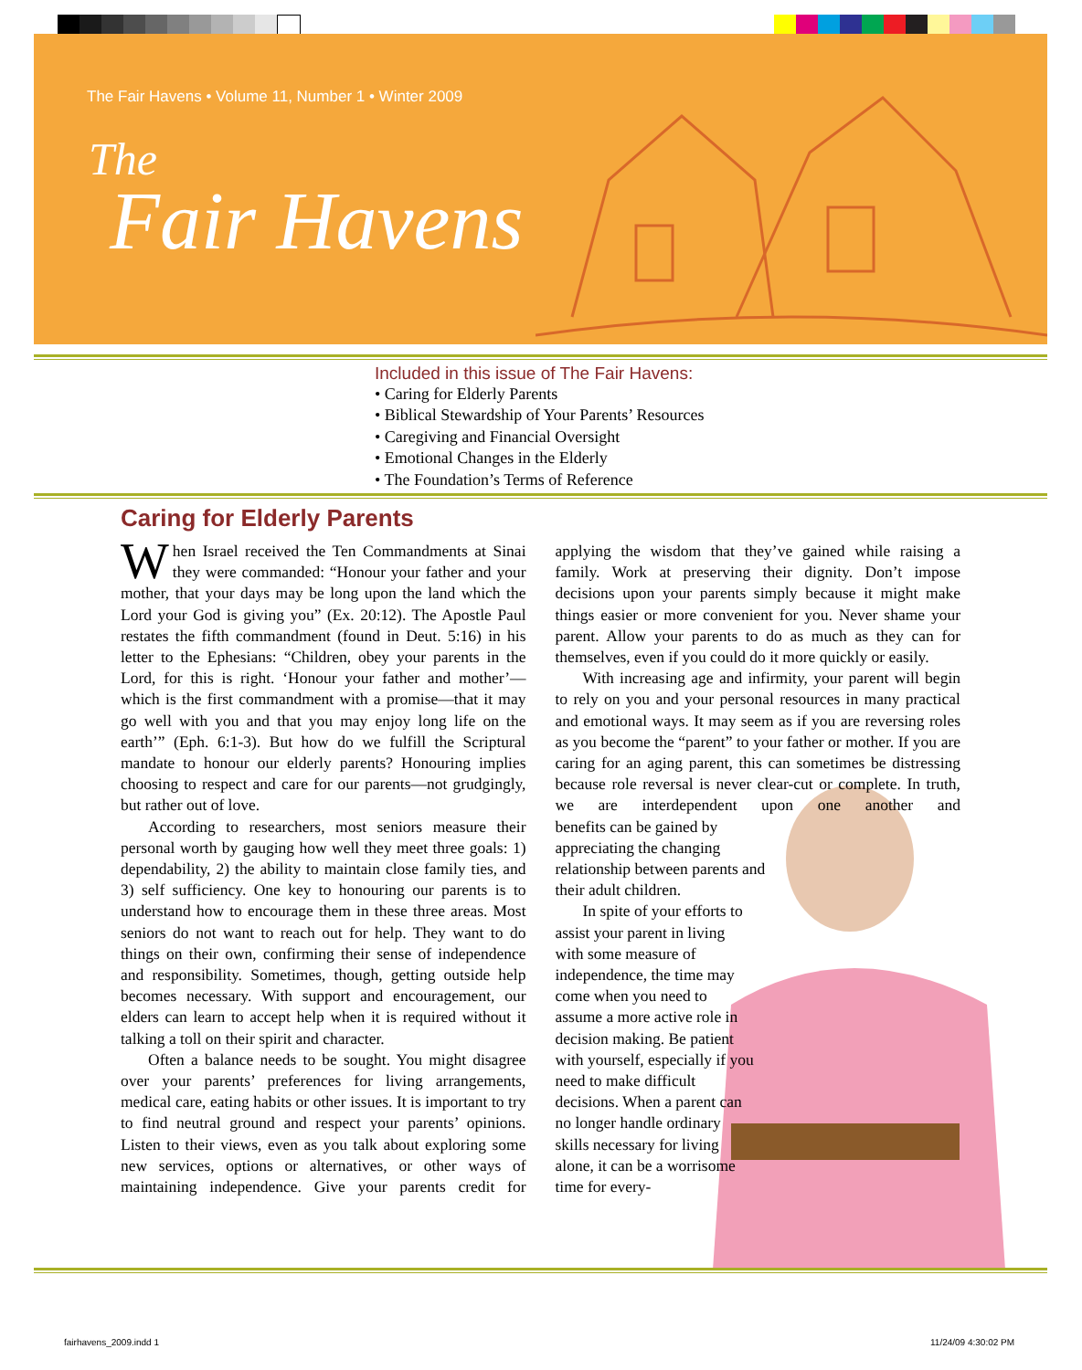The Fair Havens • Volume 11, Number 1 • Winter 2009
The
Fair Havens
Included in this issue of The Fair Havens:
• Caring for Elderly Parents
• Biblical Stewardship of Your Parents’ Resources
• Caregiving and Financial Oversight
• Emotional Changes in the Elderly
• The Foundation’s Terms of Reference
Caring for Elderly Parents
When Israel received the Ten Commandments at Sinai they were commanded: “Honour your father and your mother, that your days may be long upon the land which the Lord your God is giving you” (Ex. 20:12). The Apostle Paul restates the fifth commandment (found in Deut. 5:16) in his letter to the Ephesians: “Children, obey your parents in the Lord, for this is right. ‘Honour your father and mother’—which is the first commandment with a promise—that it may go well with you and that you may enjoy long life on the earth’” (Eph. 6:1-3). But how do we fulfill the Scriptural mandate to honour our elderly parents? Honouring implies choosing to respect and care for our parents—not grudgingly, but rather out of love.
According to researchers, most seniors measure their personal worth by gauging how well they meet three goals: 1) dependability, 2) the ability to maintain close family ties, and 3) self sufficiency. One key to honouring our parents is to understand how to encourage them in these three areas. Most seniors do not want to reach out for help. They want to do things on their own, confirming their sense of independence and responsibility. Sometimes, though, getting outside help becomes necessary. With support and encouragement, our elders can learn to accept help when it is required without it talking a toll on their spirit and character.
Often a balance needs to be sought. You might disagree over your parents’ preferences for living arrangements, medical care, eating habits or other issues. It is important to try to find neutral ground and respect your parents’ opinions. Listen to their views, even as you talk about exploring some new services, options or alternatives, or other ways of maintaining independence. Give your parents credit for applying the wisdom that they’ve gained while raising a family. Work at preserving their dignity. Don’t impose decisions upon your parents simply because it might make things easier or more convenient for you. Never shame your parent. Allow your parents to do as much as they can for themselves, even if you could do it more quickly or easily.
With increasing age and infirmity, your parent will begin to rely on you and your personal resources in many practical and emotional ways. It may seem as if you are reversing roles as you become the “parent” to your father or mother. If you are caring for an aging parent, this can sometimes be distressing because role reversal is never clear-cut or complete. In truth, we are interdependent upon one another and benefits can be gained by appreciating the changing relationship between parents and their adult children.
In spite of your efforts to assist your parent in living with some measure of independence, the time may come when you need to assume a more active role in decision making. Be patient with yourself, especially if you need to make difficult decisions. When a parent can no longer handle ordinary skills necessary for living alone, it can be a worrisome time for every-
fairhavens_2009.indd 1 11/24/09 4:30:02 PM